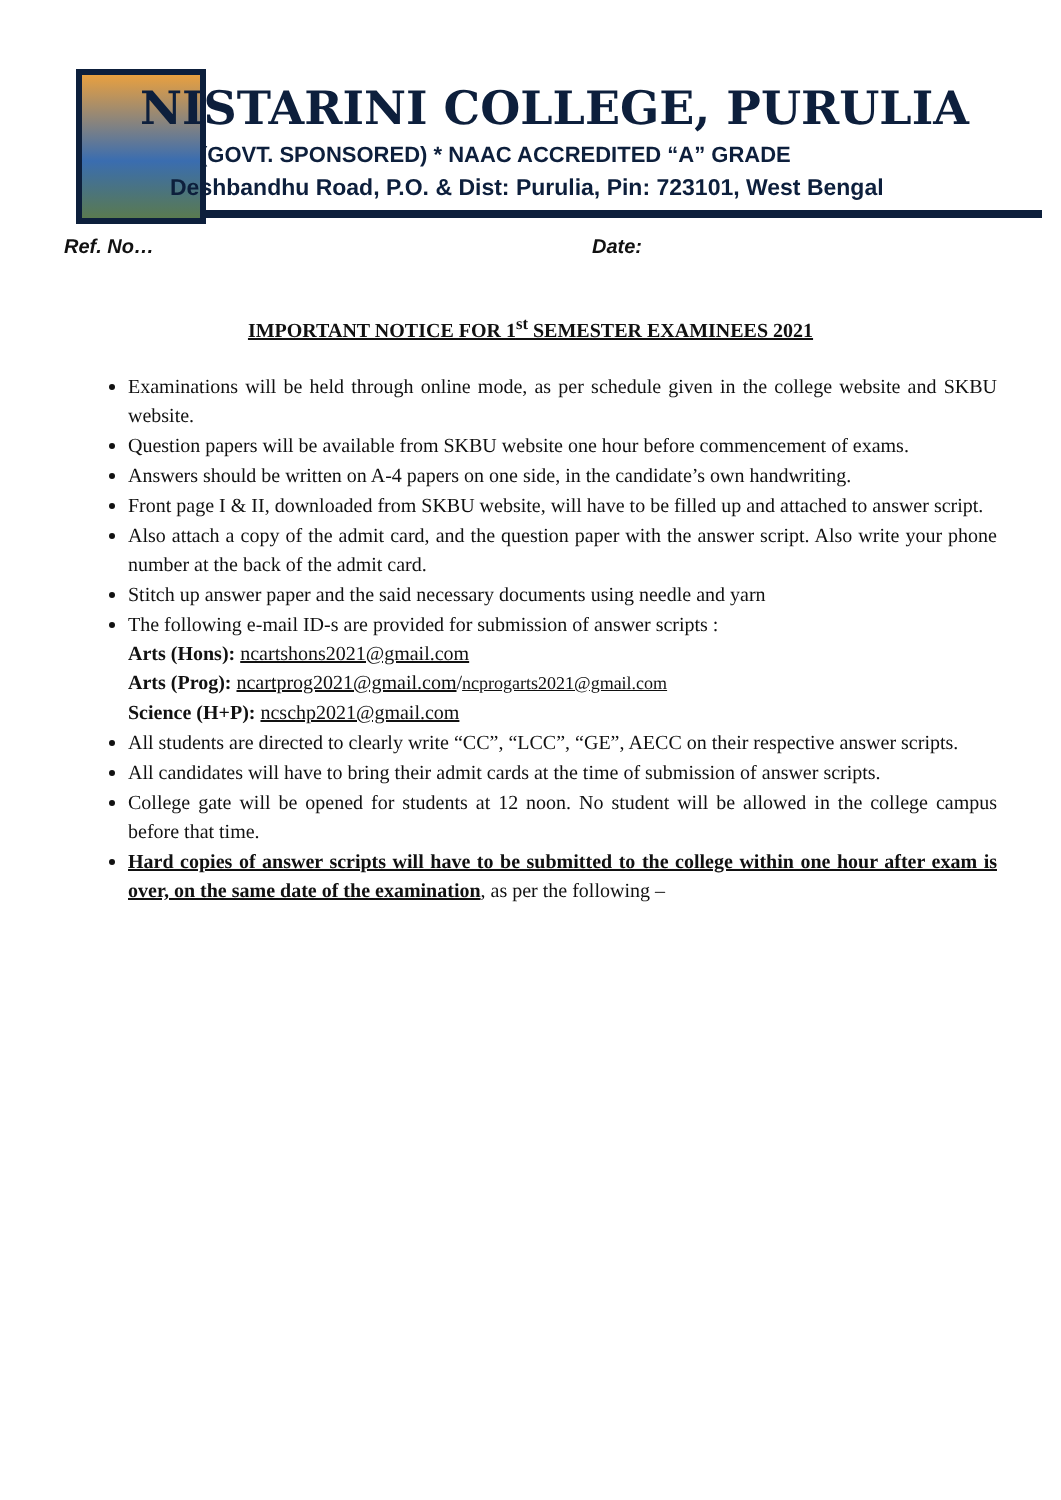NISTARINI COLLEGE, PURULIA
(GOVT. SPONSORED) * NAAC ACCREDITED “A” GRADE
Deshbandhu Road, P.O. & Dist: Purulia, Pin: 723101, West Bengal
Ref. No… Date:
IMPORTANT NOTICE FOR 1<sup>st</sup> SEMESTER EXAMINEES 2021
Examinations will be held through online mode, as per schedule given in the college website and SKBU website.
Question papers will be available from SKBU website one hour before commencement of exams.
Answers should be written on A-4 papers on one side, in the candidate’s own handwriting.
Front page I & II, downloaded from SKBU website, will have to be filled up and attached to answer script.
Also attach a copy of the admit card, and the question paper with the answer script. Also write your phone number at the back of the admit card.
Stitch up answer paper and the said necessary documents using needle and yarn
The following e-mail ID-s are provided for submission of answer scripts :
Arts (Hons): ncartshons2021@gmail.com
Arts (Prog): ncartprog2021@gmail.com/ncprogarts2021@gmail.com
Science (H+P): ncschp2021@gmail.com
All students are directed to clearly write “CC”, “LCC”, “GE”, AECC on their respective answer scripts.
All candidates will have to bring their admit cards at the time of submission of answer scripts.
College gate will be opened for students at 12 noon. No student will be allowed in the college campus before that time.
Hard copies of answer scripts will have to be submitted to the college within one hour after exam is over, on the same date of the examination, as per the following –